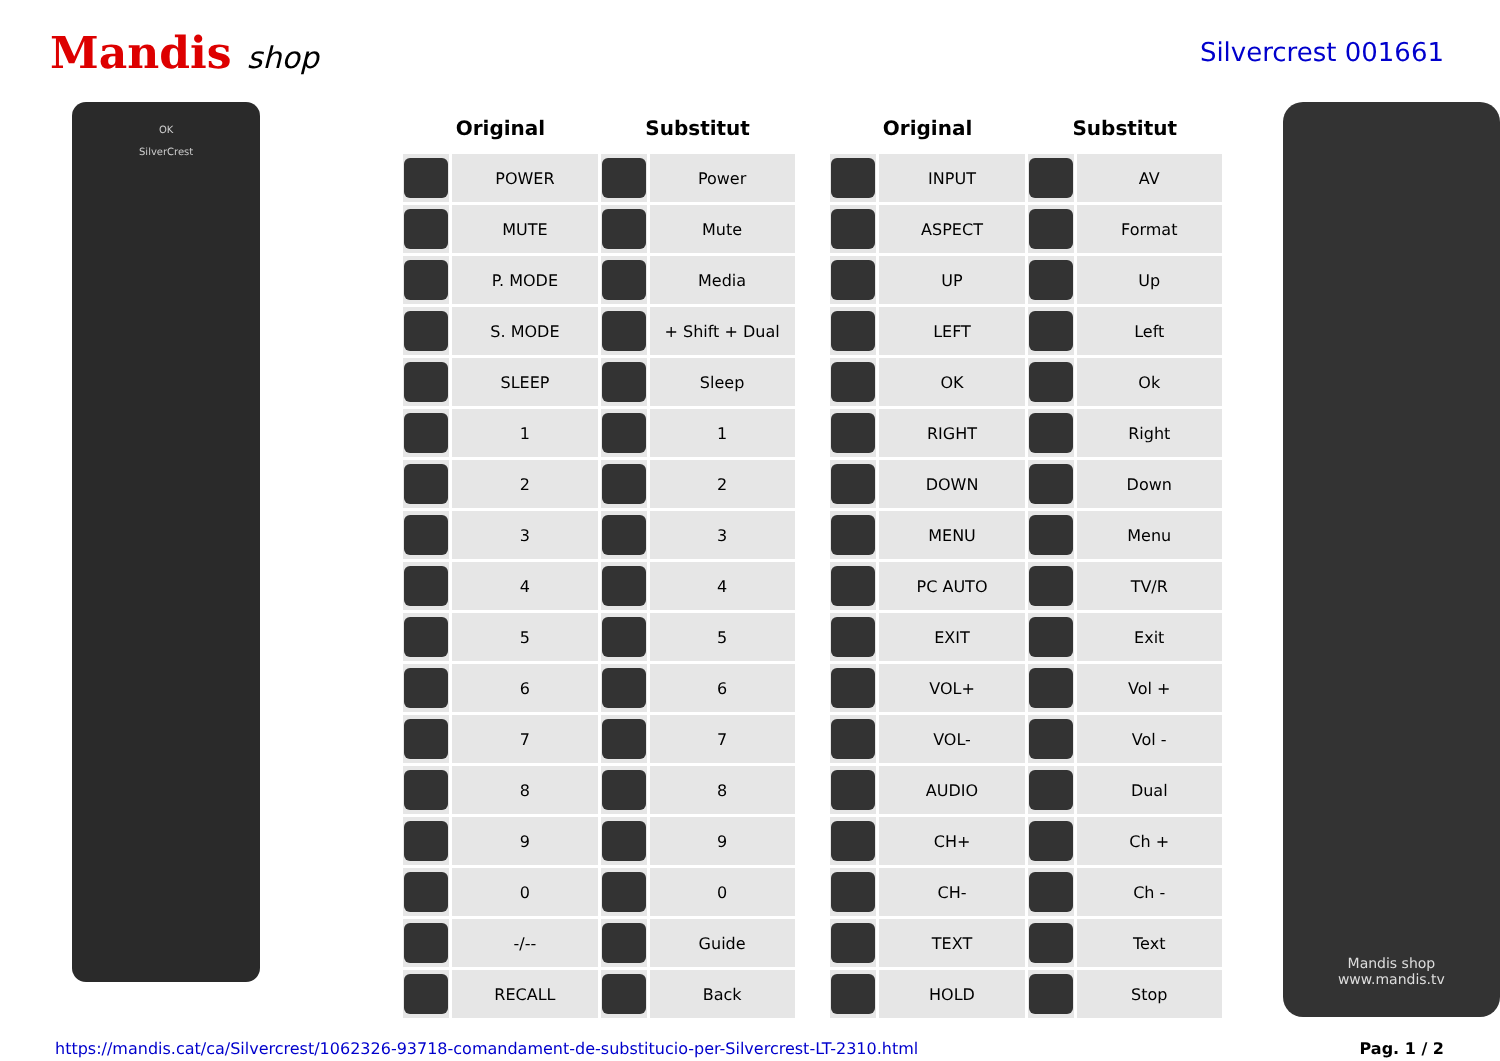Mandis shop
Silvercrest 001661
OK
SilverCrest
| Original | | Substitut | | | Original | | Substitut | |
| --- | --- | --- | --- | --- | --- | --- | --- | --- |
| | POWER | | Power | | | INPUT | | AV |
| | MUTE | | Mute | | | ASPECT | | Format |
| | P. MODE | | Media | | | UP | | Up |
| | S. MODE | | + Shift + Dual | | | LEFT | | Left |
| | SLEEP | | Sleep | | | OK | | Ok |
| | 1 | | 1 | | | RIGHT | | Right |
| | 2 | | 2 | | | DOWN | | Down |
| | 3 | | 3 | | | MENU | | Menu |
| | 4 | | 4 | | | PC AUTO | | TV/R |
| | 5 | | 5 | | | EXIT | | Exit |
| | 6 | | 6 | | | VOL+ | | Vol + |
| | 7 | | 7 | | | VOL- | | Vol - |
| | 8 | | 8 | | | AUDIO | | Dual |
| | 9 | | 9 | | | CH+ | | Ch + |
| | 0 | | 0 | | | CH- | | Ch - |
| | -/-- | | Guide | | | TEXT | | Text |
| | RECALL | | Back | | | HOLD | | Stop |
Mandis shop
www.mandis.tv
https://mandis.cat/ca/Silvercrest/1062326-93718-comandament-de-substitucio-per-Silvercrest-LT-2310.html Pag. 1 / 2